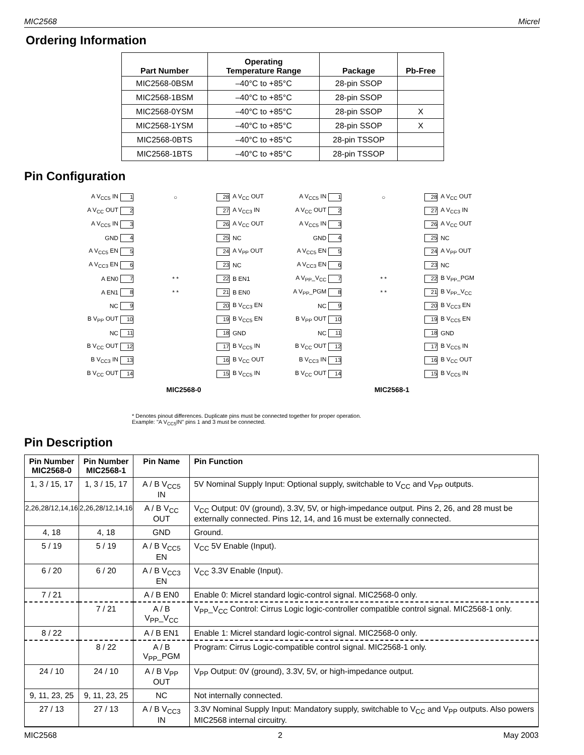MIC2568 Micrel
Ordering Information
| Part Number | Operating Temperature Range | Package | Pb-Free |
| --- | --- | --- | --- |
| MIC2568-0BSM | –40°C to +85°C | 28-pin SSOP | |
| MIC2568-1BSM | –40°C to +85°C | 28-pin SSOP | |
| MIC2568-0YSM | –40°C to +85°C | 28-pin SSOP | X |
| MIC2568-1YSM | –40°C to +85°C | 28-pin SSOP | X |
| MIC2568-0BTS | –40°C to +85°C | 28-pin TSSOP | |
| MIC2568-1BTS | –40°C to +85°C | 28-pin TSSOP | |
Pin Configuration
A V<sub>CC5</sub> IN 1 ○ 28 A V<sub>CC</sub> OUT
A V<sub>CC</sub> OUT 2 27 A V<sub>CC3</sub> IN
A V<sub>CC5</sub> IN 3 26 A V<sub>CC</sub> OUT
GND 4 25 NC
A V<sub>CC5</sub> EN 5 24 A V<sub>PP</sub> OUT
A V<sub>CC3</sub> EN 6 23 NC
A EN0 7 * * 22 B EN1
A EN1 8 * * 21 B EN0
NC 9 20 B V<sub>CC3</sub> EN
B V<sub>PP</sub> OUT 10 19 B V<sub>CC5</sub> EN
NC 11 18 GND
B V<sub>CC</sub> OUT 12 17 B V<sub>CC5</sub> IN
B V<sub>CC3</sub> IN 13 16 B V<sub>CC</sub> OUT
B V<sub>CC</sub> OUT 14 15 B V<sub>CC5</sub> IN
MIC2568-0
A V<sub>CC5</sub> IN 1 ○ 28 A V<sub>CC</sub> OUT
A V<sub>CC</sub> OUT 2 27 A V<sub>CC3</sub> IN
A V<sub>CC5</sub> IN 3 26 A V<sub>CC</sub> OUT
GND 4 25 NC
A V<sub>CC5</sub> EN 5 24 A V<sub>PP</sub> OUT
A V<sub>CC3</sub> EN 6 23 NC
A V<sub>PP</sub>_V<sub>CC</sub> 7 * * 22 B V<sub>PP</sub>_PGM
A V<sub>PP</sub>_PGM 8 * * 21 B V<sub>PP</sub>_V<sub>CC</sub>
NC 9 20 B V<sub>CC3</sub> EN
B V<sub>PP</sub> OUT 10 19 B V<sub>CC5</sub> EN
NC 11 18 GND
B V<sub>CC</sub> OUT 12 17 B V<sub>CC5</sub> IN
B V<sub>CC3</sub> IN 13 16 B V<sub>CC</sub> OUT
B V<sub>CC</sub> OUT 14 15 B V<sub>CC5</sub> IN
MIC2568-1
* Denotes pinout differences. Duplicate pins must be connected together for proper operation.
Example: "A V<sub>CC5</sub>IN" pins 1 and 3 must be connected.
Pin Description
| Pin Number MIC2568-0 | Pin Number MIC2568-1 | Pin Name | Pin Function |
| --- | --- | --- | --- |
| 1, 3 / 15, 17 | 1, 3 / 15, 17 | A / B V<sub>CC5</sub> IN | 5V Nominal Supply Input: Optional supply, switchable to V<sub>CC</sub> and V<sub>PP</sub> outputs. |
| 2,26,28/12,14,16 | 2,26,28/12,14,16 | A / B V<sub>CC</sub> OUT | V<sub>CC</sub> Output: 0V (ground), 3.3V, 5V, or high-impedance output. Pins 2, 26, and 28 must be externally connected. Pins 12, 14, and 16 must be externally connected. |
| 4, 18 | 4, 18 | GND | Ground. |
| 5 / 19 | 5 / 19 | A / B V<sub>CC5</sub> EN | V<sub>CC</sub> 5V Enable (Input). |
| 6 / 20 | 6 / 20 | A / B V<sub>CC3</sub> EN | V<sub>CC</sub> 3.3V Enable (Input). |
| 7 / 21 | | A / B EN0 | Enable 0: Micrel standard logic-control signal. MIC2568-0 only. |
| | 7 / 21 | A / B V<sub>PP</sub>_V<sub>CC</sub> | V<sub>PP</sub>_V<sub>CC</sub> Control: Cirrus Logic logic-controller compatible control signal. MIC2568-1 only. |
| 8 / 22 | | A / B EN1 | Enable 1: Micrel standard logic-control signal. MIC2568-0 only. |
| | 8 / 22 | A / B V<sub>PP</sub>_PGM | Program: Cirrus Logic-compatible control signal. MIC2568-1 only. |
| 24 / 10 | 24 / 10 | A / B V<sub>PP</sub> OUT | V<sub>PP</sub> Output: 0V (ground), 3.3V, 5V, or high-impedance output. |
| 9, 11, 23, 25 | 9, 11, 23, 25 | NC | Not internally connected. |
| 27 / 13 | 27 / 13 | A / B V<sub>CC3</sub> IN | 3.3V Nominal Supply Input: Mandatory supply, switchable to V<sub>CC</sub> and V<sub>PP</sub> outputs. Also powers MIC2568 internal circuitry. |
MIC2568 2 May 2003